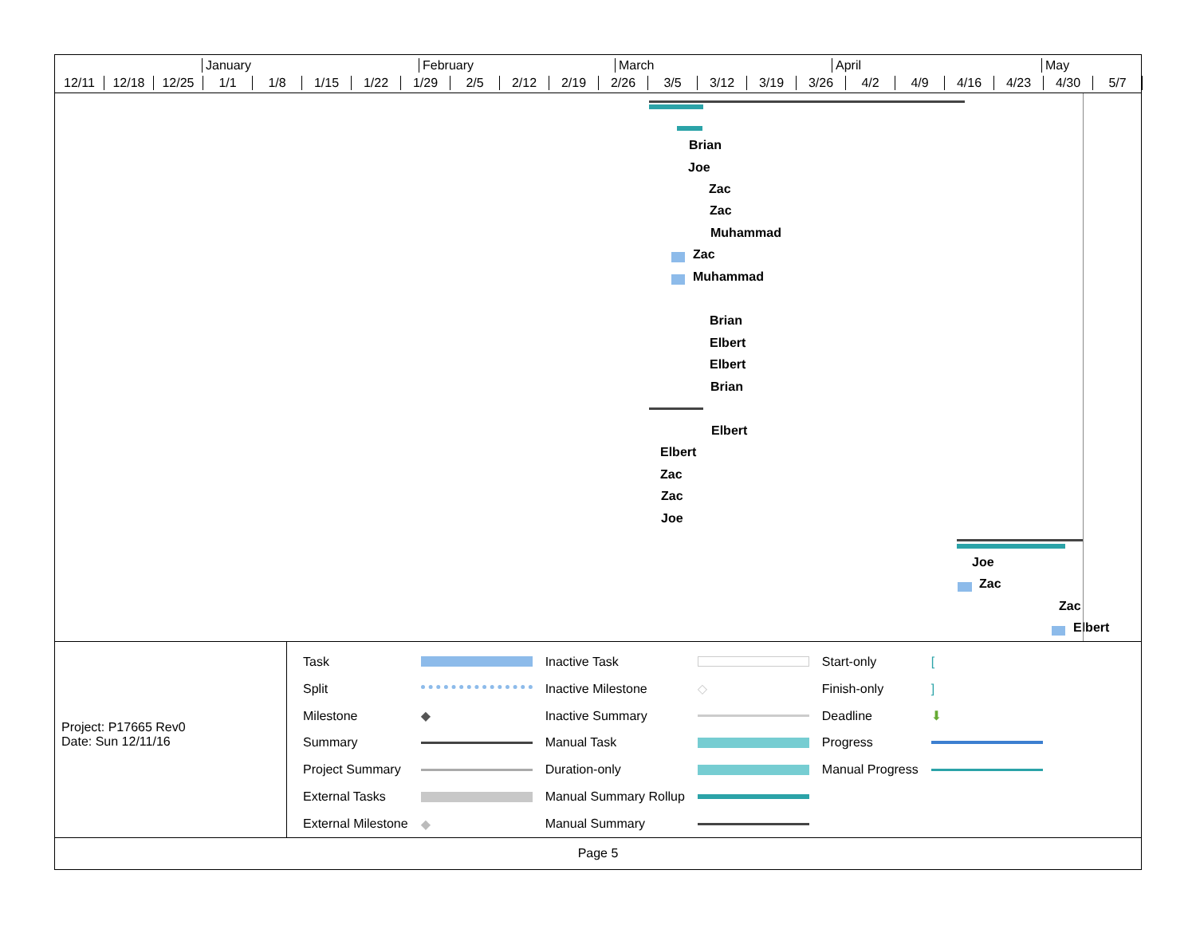January February March April May
12/11 12/18 12/25 1/1 1/8 1/15 1/22 1/29 2/5 2/12 2/19 2/26 3/5 3/12 3/19 3/26 4/2 4/9 4/16 4/23 4/30 5/7
Brian
Joe
Zac
Zac
Muhammad
Zac
Muhammad
Brian
Elbert
Elbert
Brian
Elbert
Elbert
Zac
Zac
Joe
Joe
Zac
Zac
Elbert
Project: P17665 Rev0
Date: Sun 12/11/16
| Task | | Inactive Task | | Start-only | [ |
| Split | | Inactive Milestone | ◇ | Finish-only | ] |
| Milestone | ◆ | Inactive Summary | | Deadline | ⬇ |
| Summary | | Manual Task | | Progress | |
| Project Summary | | Duration-only | | Manual Progress | |
| External Tasks | | Manual Summary Rollup | | | |
| External Milestone | ◆ | Manual Summary | | | |
Page 5